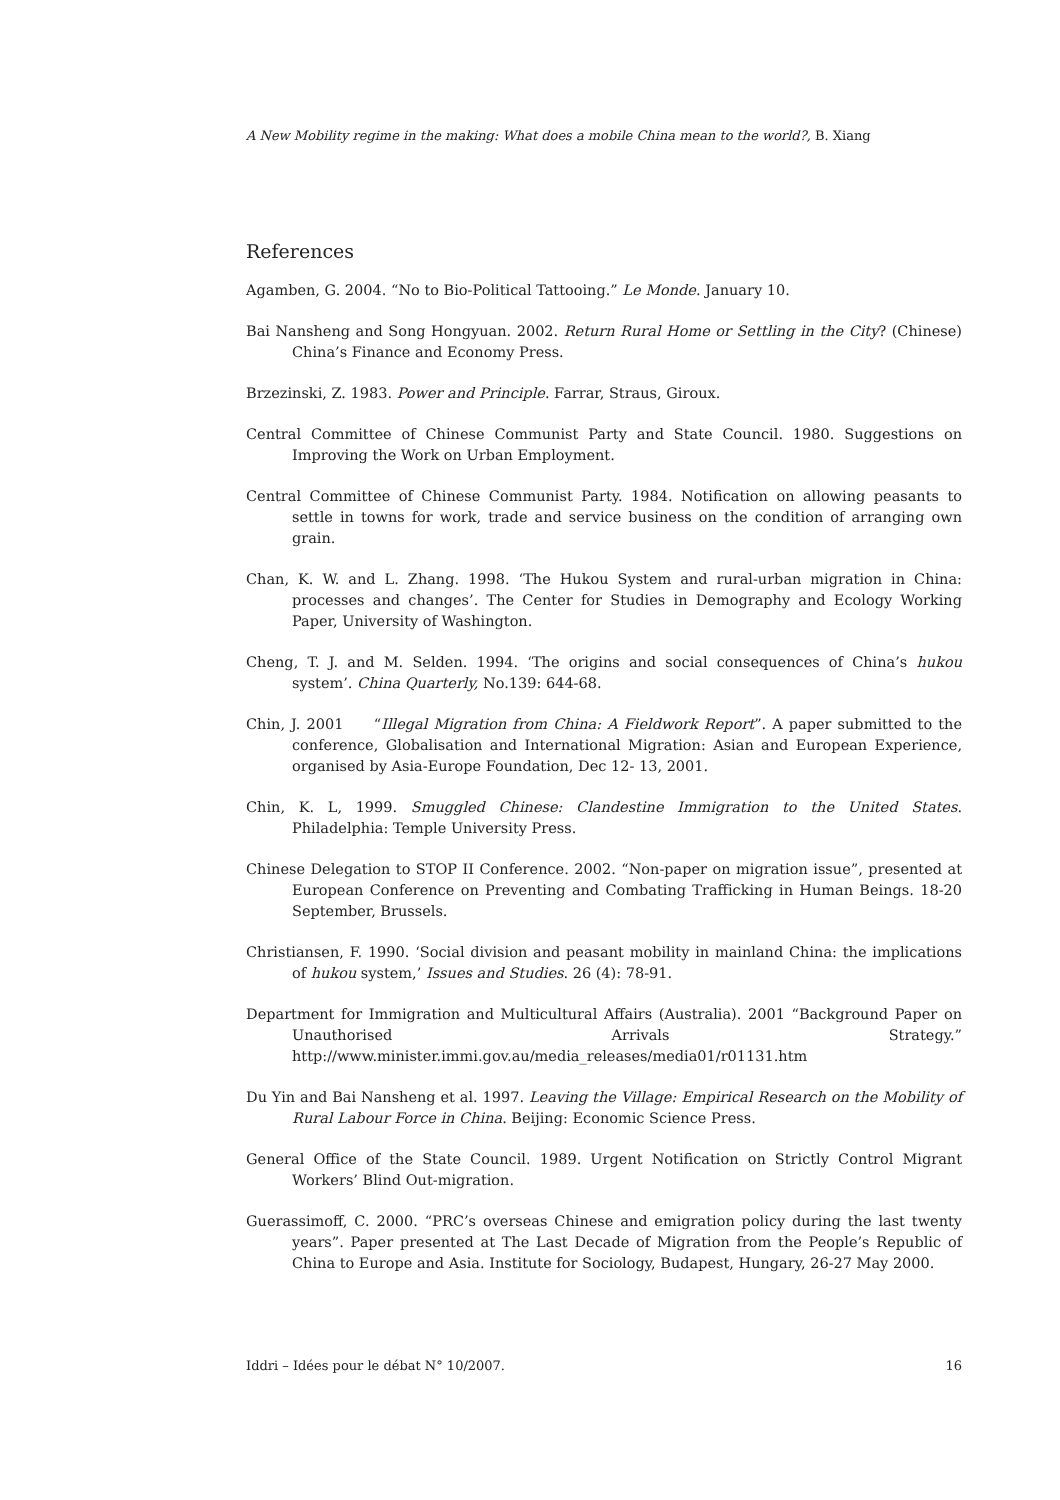A New Mobility regime in the making: What does a mobile China mean to the world?, B. Xiang
References
Agamben, G. 2004. “No to Bio-Political Tattooing.” Le Monde. January 10.
Bai Nansheng and Song Hongyuan. 2002. Return Rural Home or Settling in the City? (Chinese) China’s Finance and Economy Press.
Brzezinski, Z. 1983. Power and Principle. Farrar, Straus, Giroux.
Central Committee of Chinese Communist Party and State Council. 1980. Suggestions on Improving the Work on Urban Employment.
Central Committee of Chinese Communist Party. 1984. Notification on allowing peasants to settle in towns for work, trade and service business on the condition of arranging own grain.
Chan, K. W. and L. Zhang. 1998. ‘The Hukou System and rural-urban migration in China: processes and changes’. The Center for Studies in Demography and Ecology Working Paper, University of Washington.
Cheng, T. J. and M. Selden. 1994. ‘The origins and social consequences of China’s hukou system’. China Quarterly, No.139: 644-68.
Chin, J. 2001 “Illegal Migration from China: A Fieldwork Report”. A paper submitted to the conference, Globalisation and International Migration: Asian and European Experience, organised by Asia-Europe Foundation, Dec 12- 13, 2001.
Chin, K. L, 1999. Smuggled Chinese: Clandestine Immigration to the United States. Philadelphia: Temple University Press.
Chinese Delegation to STOP II Conference. 2002. “Non-paper on migration issue”, presented at European Conference on Preventing and Combating Trafficking in Human Beings. 18-20 September, Brussels.
Christiansen, F. 1990. ‘Social division and peasant mobility in mainland China: the implications of hukou system,’ Issues and Studies. 26 (4): 78-91.
Department for Immigration and Multicultural Affairs (Australia). 2001 “Background Paper on Unauthorised Arrivals Strategy.” http://www.minister.immi.gov.au/media_releases/media01/r01131.htm
Du Yin and Bai Nansheng et al. 1997. Leaving the Village: Empirical Research on the Mobility of Rural Labour Force in China. Beijing: Economic Science Press.
General Office of the State Council. 1989. Urgent Notification on Strictly Control Migrant Workers’ Blind Out-migration.
Guerassimoff, C. 2000. “PRC’s overseas Chinese and emigration policy during the last twenty years”. Paper presented at The Last Decade of Migration from the People’s Republic of China to Europe and Asia. Institute for Sociology, Budapest, Hungary, 26-27 May 2000.
Iddri – Idées pour le débat N° 10/2007. 16